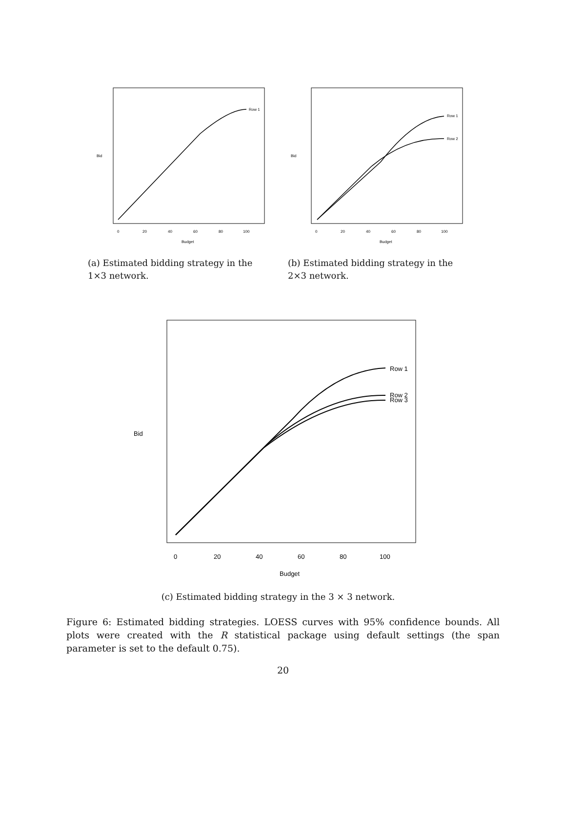Row 1
0
20
40
60
80
100
Budget
Bid
(a) Estimated bidding strategy in the 1×3 network.
Row 1
Row 2
0
20
40
60
80
100
Budget
Bid
(b) Estimated bidding strategy in the 2×3 network.
Row 1
Row 2
Row 3
0
20
40
60
80
100
Budget
Bid
(c) Estimated bidding strategy in the 3 × 3 network.
Figure 6: Estimated bidding strategies. LOESS curves with 95% confidence bounds. All plots were created with the R statistical package using default settings (the span parameter is set to the default 0.75).
20